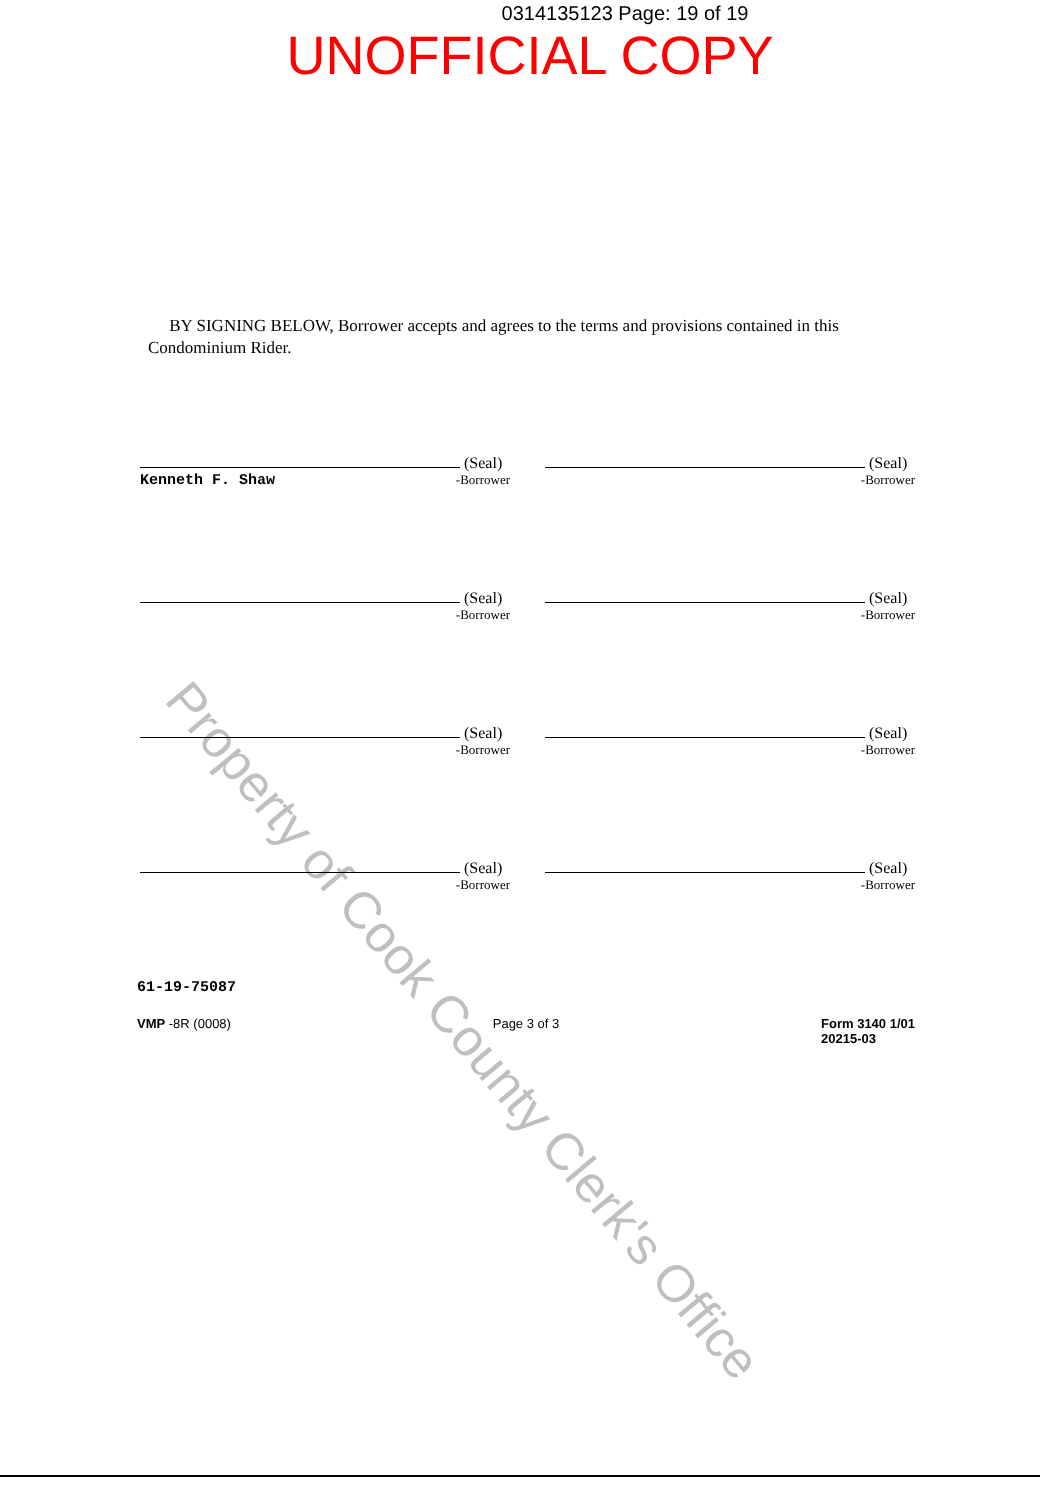0314135123 Page: 19 of 19
UNOFFICIAL COPY
BY SIGNING BELOW, Borrower accepts and agrees to the terms and provisions contained in this Condominium Rider.
(Seal)
Kenneth F. Shaw -Borrower
(Seal)
-Borrower
(Seal)
-Borrower
(Seal)
-Borrower
(Seal)
-Borrower
(Seal)
-Borrower
(Seal)
-Borrower
(Seal)
-Borrower
61-19-75087
VMP -8R (0008) Page 3 of 3 Form 3140 1/01
20215-03
Property of Cook County Clerk's Office